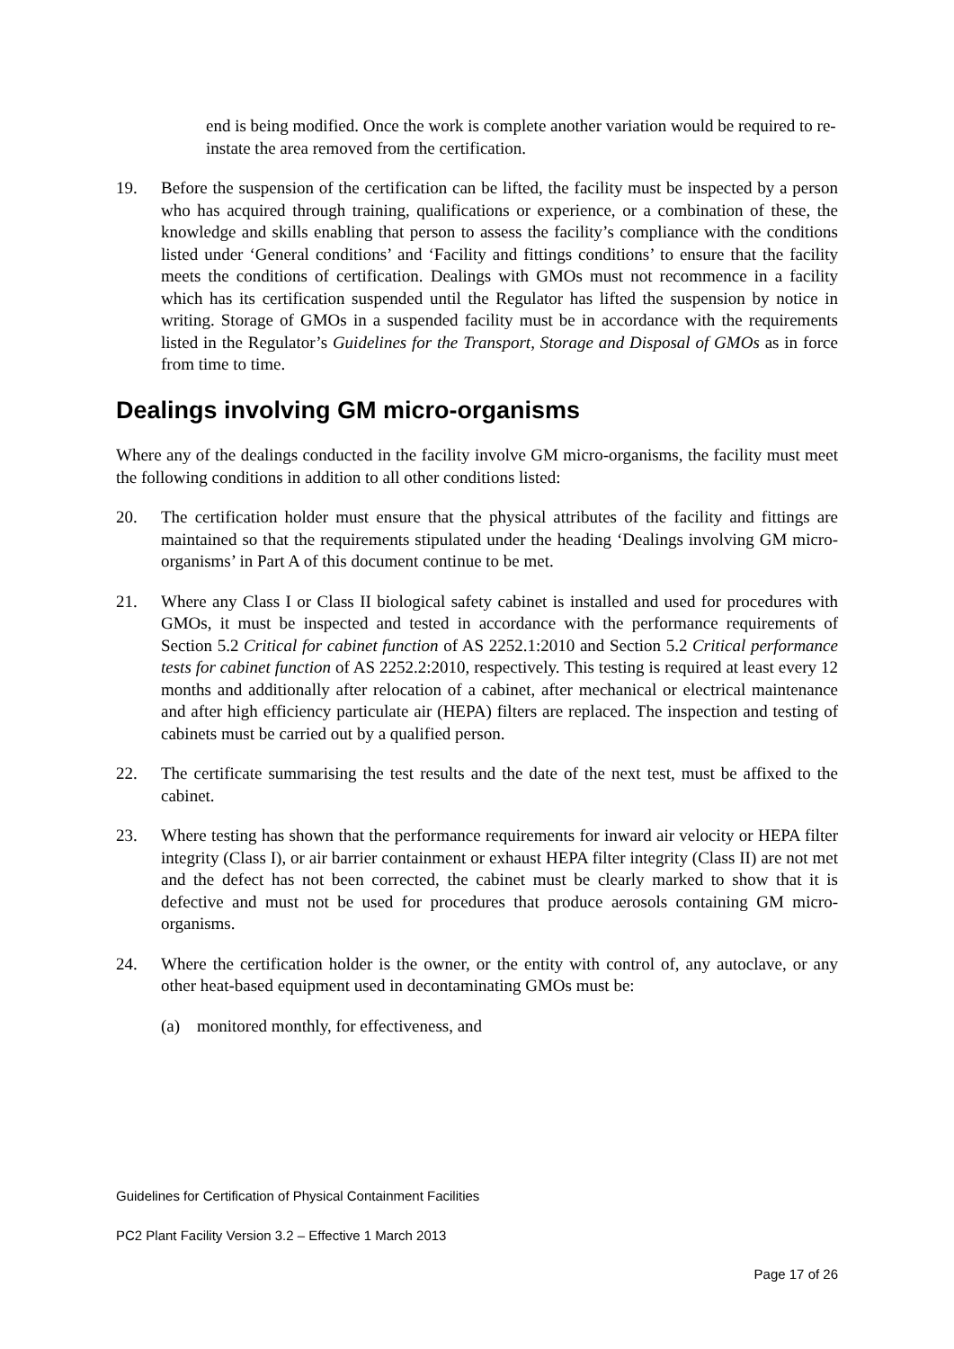end is being modified. Once the work is complete another variation would be required to re-instate the area removed from the certification.
19. Before the suspension of the certification can be lifted, the facility must be inspected by a person who has acquired through training, qualifications or experience, or a combination of these, the knowledge and skills enabling that person to assess the facility’s compliance with the conditions listed under ‘General conditions’ and ‘Facility and fittings conditions’ to ensure that the facility meets the conditions of certification. Dealings with GMOs must not recommence in a facility which has its certification suspended until the Regulator has lifted the suspension by notice in writing. Storage of GMOs in a suspended facility must be in accordance with the requirements listed in the Regulator’s Guidelines for the Transport, Storage and Disposal of GMOs as in force from time to time.
Dealings involving GM micro-organisms
Where any of the dealings conducted in the facility involve GM micro-organisms, the facility must meet the following conditions in addition to all other conditions listed:
20. The certification holder must ensure that the physical attributes of the facility and fittings are maintained so that the requirements stipulated under the heading ‘Dealings involving GM micro-organisms’ in Part A of this document continue to be met.
21. Where any Class I or Class II biological safety cabinet is installed and used for procedures with GMOs, it must be inspected and tested in accordance with the performance requirements of Section 5.2 Critical for cabinet function of AS 2252.1:2010 and Section 5.2 Critical performance tests for cabinet function of AS 2252.2:2010, respectively. This testing is required at least every 12 months and additionally after relocation of a cabinet, after mechanical or electrical maintenance and after high efficiency particulate air (HEPA) filters are replaced. The inspection and testing of cabinets must be carried out by a qualified person.
22. The certificate summarising the test results and the date of the next test, must be affixed to the cabinet.
23. Where testing has shown that the performance requirements for inward air velocity or HEPA filter integrity (Class I), or air barrier containment or exhaust HEPA filter integrity (Class II) are not met and the defect has not been corrected, the cabinet must be clearly marked to show that it is defective and must not be used for procedures that produce aerosols containing GM micro-organisms.
24. Where the certification holder is the owner, or the entity with control of, any autoclave, or any other heat-based equipment used in decontaminating GMOs must be:
(a) monitored monthly, for effectiveness, and
Guidelines for Certification of Physical Containment Facilities
PC2 Plant Facility Version 3.2 – Effective 1 March 2013
Page 17 of 26